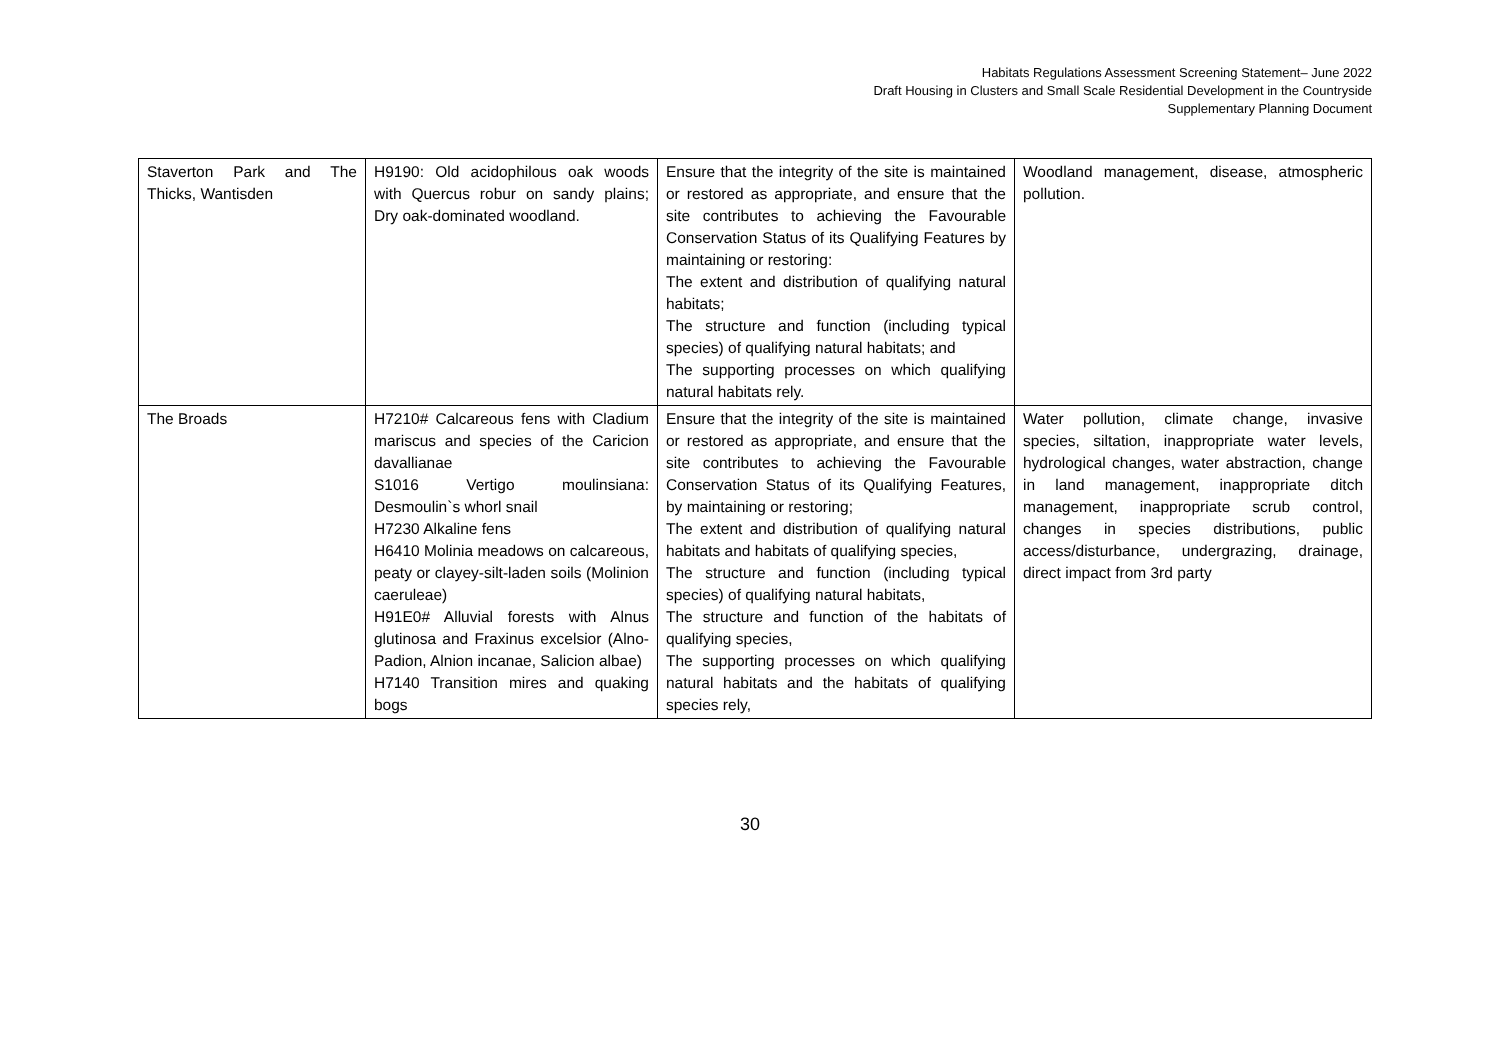Habitats Regulations Assessment Screening Statement– June 2022
Draft Housing in Clusters and Small Scale Residential Development in the Countryside
Supplementary Planning Document
| Staverton Park and The Thicks, Wantisden | H9190: Old acidophilous oak woods with Quercus robur on sandy plains; Dry oak-dominated woodland. | Ensure that the integrity of the site is maintained or restored as appropriate, and ensure that the site contributes to achieving the Favourable Conservation Status of its Qualifying Features by maintaining or restoring: The extent and distribution of qualifying natural habitats; The structure and function (including typical species) of qualifying natural habitats; and The supporting processes on which qualifying natural habitats rely. | Woodland management, disease, atmospheric pollution. |
| The Broads | H7210# Calcareous fens with Cladium mariscus and species of the Caricion davallianae S1016 Vertigo moulinsiana: Desmoulin`s whorl snail H7230 Alkaline fens H6410 Molinia meadows on calcareous, peaty or clayey-silt-laden soils (Molinion caeruleae) H91E0# Alluvial forests with Alnus glutinosa and Fraxinus excelsior (Alno-Padion, Alnion incanae, Salicion albae) H7140 Transition mires and quaking bogs | Ensure that the integrity of the site is maintained or restored as appropriate, and ensure that the site contributes to achieving the Favourable Conservation Status of its Qualifying Features, by maintaining or restoring; The extent and distribution of qualifying natural habitats and habitats of qualifying species, The structure and function (including typical species) of qualifying natural habitats, The structure and function of the habitats of qualifying species, The supporting processes on which qualifying natural habitats and the habitats of qualifying species rely, | Water pollution, climate change, invasive species, siltation, inappropriate water levels, hydrological changes, water abstraction, change in land management, inappropriate ditch management, inappropriate scrub control, changes in species distributions, public access/disturbance, undergrazing, drainage, direct impact from 3rd party |
30